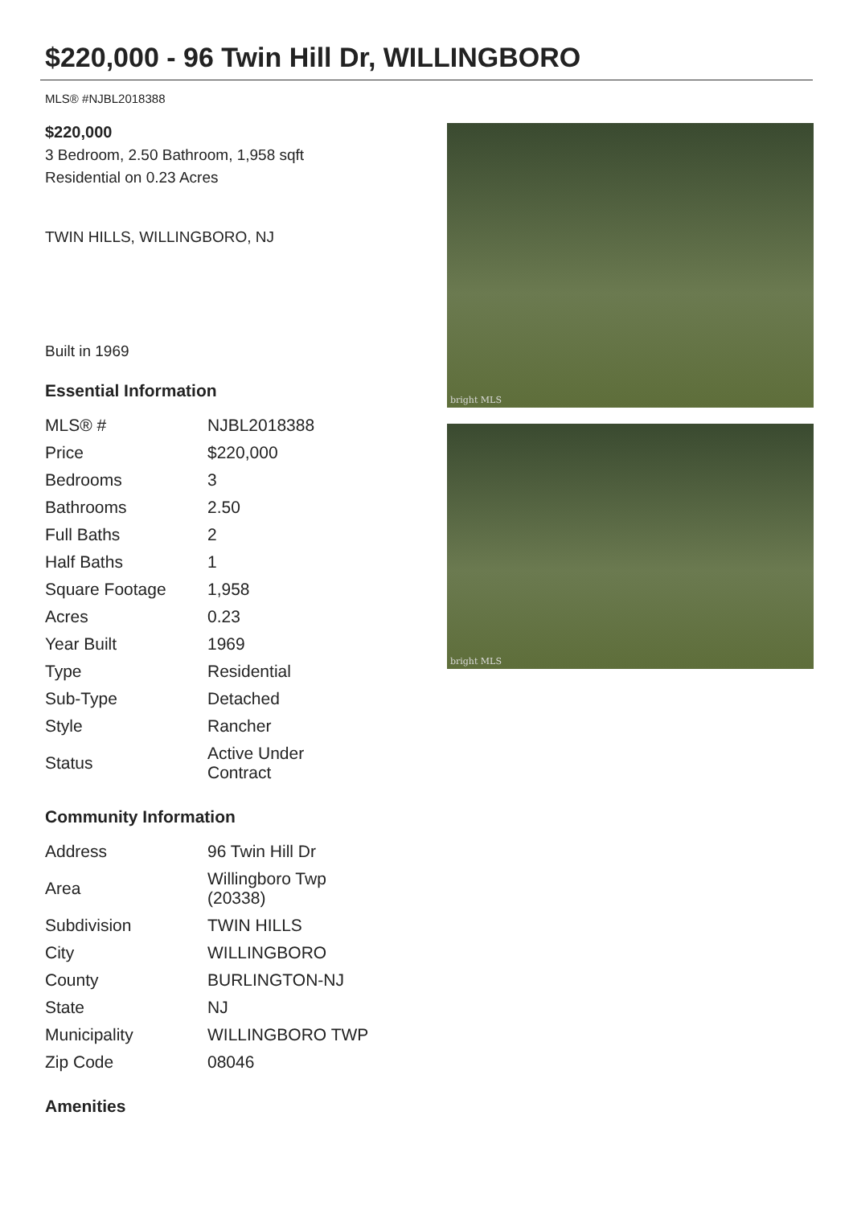$220,000 - 96 Twin Hill Dr, WILLINGBORO
MLS® #NJBL2018388
$220,000
3 Bedroom, 2.50 Bathroom, 1,958 sqft
Residential on 0.23 Acres
TWIN HILLS, WILLINGBORO, NJ
Built in 1969
Essential Information
| MLS® # | NJBL2018388 |
| Price | $220,000 |
| Bedrooms | 3 |
| Bathrooms | 2.50 |
| Full Baths | 2 |
| Half Baths | 1 |
| Square Footage | 1,958 |
| Acres | 0.23 |
| Year Built | 1969 |
| Type | Residential |
| Sub-Type | Detached |
| Style | Rancher |
| Status | Active Under Contract |
Community Information
| Address | 96 Twin Hill Dr |
| Area | Willingboro Twp (20338) |
| Subdivision | TWIN HILLS |
| City | WILLINGBORO |
| County | BURLINGTON-NJ |
| State | NJ |
| Municipality | WILLINGBORO TWP |
| Zip Code | 08046 |
Amenities
bright MLS
bright MLS